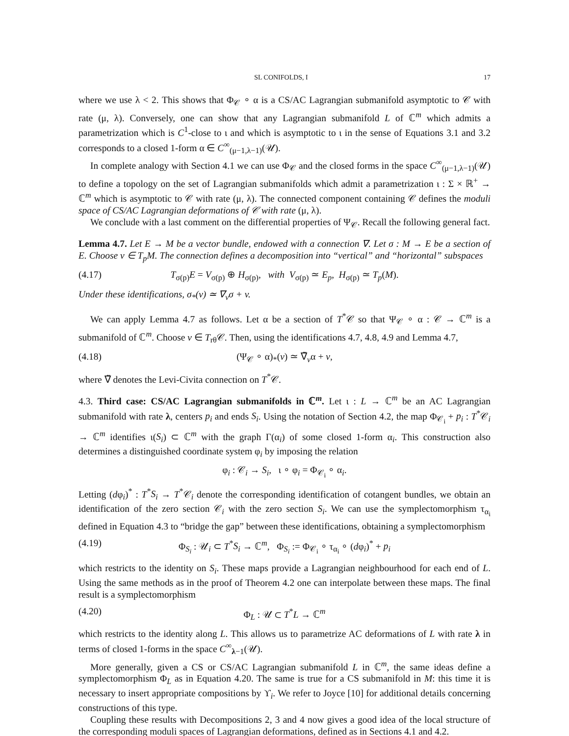SL CONIFOLDS, I 17
where we use λ < 2. This shows that Φ<sub>𝒞</sub> ∘ α is a CS/AC Lagrangian submanifold asymptotic to 𝒞 with rate (μ, λ). Conversely, one can show that any Lagrangian submanifold L of ℂ<sup>m</sup> which admits a parametrization which is C<sup>1</sup>-close to ι and which is asymptotic to ι in the sense of Equations 3.1 and 3.2 corresponds to a closed 1-form α ∈ C<sup>∞</sup><sub>(μ−1,λ−1)</sub>(𝒰).
In complete analogy with Section 4.1 we can use Φ<sub>𝒞</sub> and the closed forms in the space C<sup>∞</sup><sub>(μ−1,λ−1)</sub>(𝒰) to define a topology on the set of Lagrangian submanifolds which admit a parametrization ι : Σ × ℝ<sup>+</sup> → ℂ<sup>m</sup> which is asymptotic to 𝒞 with rate (μ, λ). The connected component containing 𝒞 defines the moduli space of CS/AC Lagrangian deformations of 𝒞 with rate (μ, λ).
We conclude with a last comment on the differential properties of Ψ<sub>𝒞</sub>. Recall the following general fact.
Lemma 4.7. Let E → M be a vector bundle, endowed with a connection ∇. Let σ : M → E be a section of E. Choose v ∈ T<sub>p</sub>M. The connection defines a decomposition into “vertical” and “horizontal” subspaces
(4.17) T<sub>σ(p)</sub>E = V<sub>σ(p)</sub> ⊕ H<sub>σ(p)</sub>, with V<sub>σ(p)</sub> ≃ E<sub>p</sub>, H<sub>σ(p)</sub> ≃ T<sub>p</sub>(M).
Under these identifications, σ<sub>*</sub>(v) ≃ ∇<sub>v</sub>σ + v.
We can apply Lemma 4.7 as follows. Let α be a section of T<sup>*</sup>𝒞 so that Ψ<sub>𝒞</sub> ∘ α : 𝒞 → ℂ<sup>m</sup> is a submanifold of ℂ<sup>m</sup>. Choose v ∈ T<sub>rθ</sub>𝒞. Then, using the identifications 4.7, 4.8, 4.9 and Lemma 4.7,
(4.18) (Ψ<sub>𝒞</sub> ∘ α)<sub>*</sub>(v) ≃ ∇̃<sub>v</sub>α + v,
where ∇̃ denotes the Levi-Civita connection on T<sup>*</sup>𝒞.
4.3. Third case: CS/AC Lagrangian submanifolds in ℂ<sup>m</sup>. Let ι : L → ℂ<sup>m</sup> be an AC Lagrangian submanifold with rate λ, centers p<sub>i</sub> and ends S<sub>i</sub>. Using the notation of Section 4.2, the map Φ<sub>𝒞<sub>i</sub></sub> + p<sub>i</sub> : T<sup>*</sup>𝒞<sub>i</sub> → ℂ<sup>m</sup> identifies ι(S<sub>i</sub>) ⊂ ℂ<sup>m</sup> with the graph Γ(α<sub>i</sub>) of some closed 1-form α<sub>i</sub>. This construction also determines a distinguished coordinate system φ<sub>i</sub> by imposing the relation
φ<sub>i</sub> : 𝒞<sub>i</sub> → S<sub>i</sub>, ι ∘ φ<sub>i</sub> = Φ<sub>𝒞<sub>i</sub></sub> ∘ α<sub>i</sub>.
Letting (dφ<sub>i</sub>)<sup>*</sup> : T<sup>*</sup>S<sub>i</sub> → T<sup>*</sup>𝒞<sub>i</sub> denote the corresponding identification of cotangent bundles, we obtain an identification of the zero section 𝒞<sub>i</sub> with the zero section S<sub>i</sub>. We can use the symplectomorphism τ<sub>α<sub>i</sub></sub> defined in Equation 4.3 to “bridge the gap” between these identifications, obtaining a symplectomorphism
(4.19) Φ<sub>S<sub>i</sub></sub> : 𝒰<sub>i</sub> ⊂ T<sup>*</sup>S<sub>i</sub> → ℂ<sup>m</sup>, Φ<sub>S<sub>i</sub></sub> := Φ<sub>𝒞<sub>i</sub></sub> ∘ τ<sub>α<sub>i</sub></sub> ∘ (dφ<sub>i</sub>)<sup>*</sup> + p<sub>i</sub>
which restricts to the identity on S<sub>i</sub>. These maps provide a Lagrangian neighbourhood for each end of L. Using the same methods as in the proof of Theorem 4.2 one can interpolate between these maps. The final result is a symplectomorphism
(4.20) Φ<sub>L</sub> : 𝒰 ⊂ T<sup>*</sup>L → ℂ<sup>m</sup>
which restricts to the identity along L. This allows us to parametrize AC deformations of L with rate λ in terms of closed 1-forms in the space C<sup>∞</sup><sub>λ−1</sub>(𝒰).
More generally, given a CS or CS/AC Lagrangian submanifold L in ℂ<sup>m</sup>, the same ideas define a symplectomorphism Φ<sub>L</sub> as in Equation 4.20. The same is true for a CS submanifold in M: this time it is necessary to insert appropriate compositions by ϒ<sub>i</sub>. We refer to Joyce [10] for additional details concerning constructions of this type.
Coupling these results with Decompositions 2, 3 and 4 now gives a good idea of the local structure of the corresponding moduli spaces of Lagrangian deformations, defined as in Sections 4.1 and 4.2.